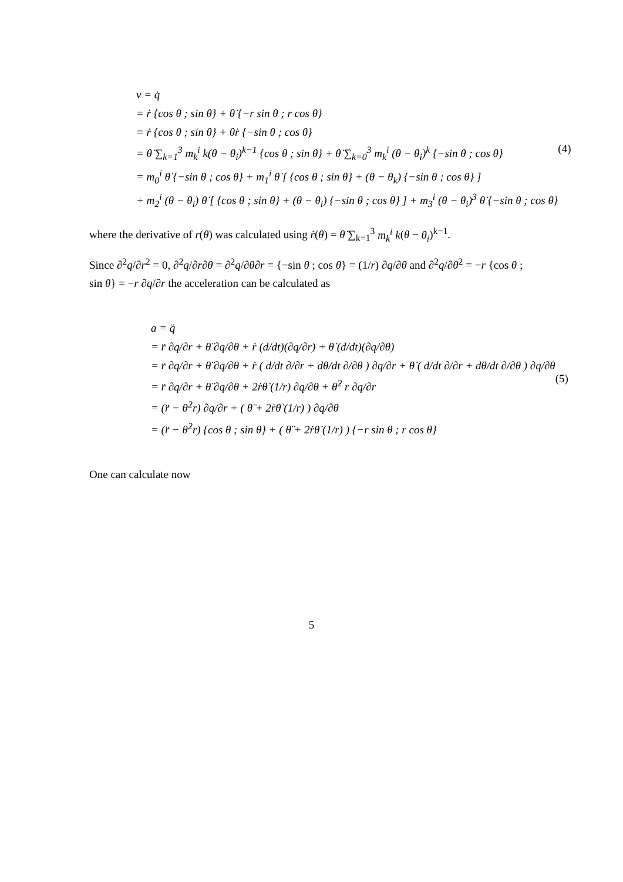v = q̇
= ṙ {cos θ ; sin θ} + θ̇ {−r sin θ ; r cos θ}
= ṙ {cos θ ; sin θ} + θ̇r {−sin θ ; cos θ}
= θ̇ ∑<sub>k=1</sub><sup>3</sup> m<sub>k</sub><sup>i</sup> k(θ − θ<sub>i</sub>)<sup>k−1</sup> {cos θ ; sin θ} + θ̇ ∑<sub>k=0</sub><sup>3</sup> m<sub>k</sub><sup>i</sup> (θ − θ<sub>i</sub>)<sup>k</sup> {−sin θ ; cos θ}
= m<sub>0</sub><sup>i</sup> θ̇ {−sin θ ; cos θ} + m<sub>1</sub><sup>i</sup> θ̇ [ {cos θ ; sin θ} + (θ − θ<sub>k</sub>) {−sin θ ; cos θ} ]
+ m<sub>2</sub><sup>i</sup> (θ − θ<sub>i</sub>) θ̇ [ {cos θ ; sin θ} + (θ − θ<sub>i</sub>) {−sin θ ; cos θ} ] + m<sub>3</sub><sup>i</sup> (θ − θ<sub>i</sub>)<sup>3</sup> θ̇ {−sin θ ; cos θ}
(4)
where the derivative of r(θ) was calculated using ṙ(θ) = θ̇ ∑<sub>k=1</sub><sup>3</sup> m<sub>k</sub><sup>i</sup> k(θ − θ<sub>i</sub>)<sup>k−1</sup>.
Since ∂<sup>2</sup>q/∂r<sup>2</sup> = 0, ∂<sup>2</sup>q/∂r∂θ = ∂<sup>2</sup>q/∂θ∂r = {−sin θ ; cos θ} = (1/r) ∂q/∂θ and ∂<sup>2</sup>q/∂θ<sup>2</sup> = −r {cos θ ; sin θ} = −r ∂q/∂r the acceleration can be calculated as
a = q̈
= r̈ ∂q/∂r + θ̈ ∂q/∂θ + ṙ (d/dt)(∂q/∂r) + θ̇ (d/dt)(∂q/∂θ)
= r̈ ∂q/∂r + θ̈ ∂q/∂θ + ṙ ( d/dt ∂/∂r + dθ/dt ∂/∂θ ) ∂q/∂r + θ̇ ( d/dt ∂/∂r + dθ/dt ∂/∂θ ) ∂q/∂θ
= r̈ ∂q/∂r + θ̈ ∂q/∂θ + 2ṙθ̇ (1/r) ∂q/∂θ + θ̇<sup>2</sup> r ∂q/∂r
= (r̈ − θ̇<sup>2</sup>r) ∂q/∂r + ( θ̈ + 2ṙθ̇ (1/r) ) ∂q/∂θ
= (r̈ − θ̇<sup>2</sup>r) {cos θ ; sin θ} + ( θ̈ + 2ṙθ̇ (1/r) ) {−r sin θ ; r cos θ}
(5)
One can calculate now
5